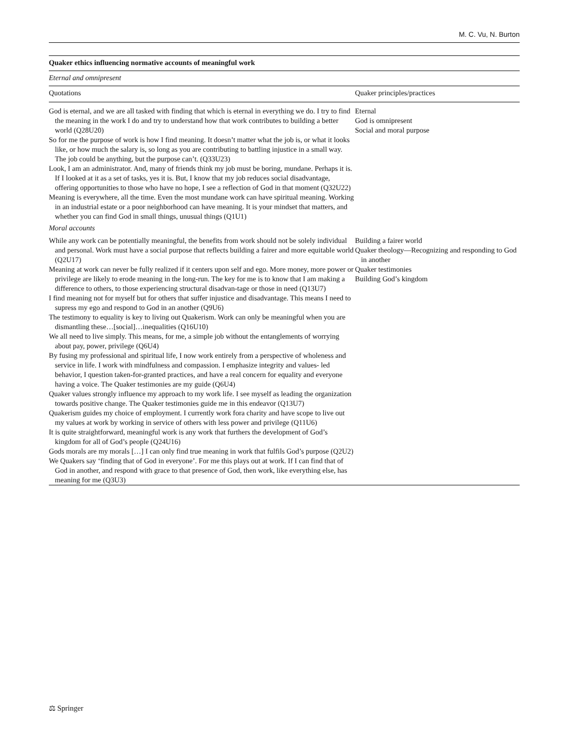M. C. Vu, N. Burton
| Quaker ethics influencing normative accounts of meaningful work | |
| Eternal and omnipresent | |
| Quotations | Quaker principles/practices |
| God is eternal, and we are all tasked with finding that which is eternal in everything we do. I try to find the meaning in the work I do and try to understand how that work contributes to building a better world (Q28U20) So for me the purpose of work is how I find meaning. It doesn’t matter what the job is, or what it looks like, or how much the salary is, so long as you are contributing to battling injustice in a small way. The job could be anything, but the purpose can’t. (Q33U23) Look, I am an administrator. And, many of friends think my job must be boring, mundane. Perhaps it is. If I looked at it as a set of tasks, yes it is. But, I know that my job reduces social disadvantage, offering opportunities to those who have no hope, I see a reflection of God in that moment (Q32U22) Meaning is everywhere, all the time. Even the most mundane work can have spiritual meaning. Working in an industrial estate or a poor neighborhood can have meaning. It is your mindset that matters, and whether you can find God in small things, unusual things (Q1U1) | Eternal God is omnipresent Social and moral purpose |
| Moral accounts | |
| While any work can be potentially meaningful, the benefits from work should not be solely individual and personal. Work must have a social purpose that reflects building a fairer and more equitable world (Q2U17) Meaning at work can never be fully realized if it centers upon self and ego. More money, more power or privilege are likely to erode meaning in the long-run. The key for me is to know that I am making a difference to others, to those experiencing structural disadvan-tage or those in need (Q13U7) I find meaning not for myself but for others that suffer injustice and disadvantage. This means I need to supress my ego and respond to God in an another (Q9U6) The testimony to equality is key to living out Quakerism. Work can only be meaningful when you are dismantling these…[social]…inequalities (Q16U10) We all need to live simply. This means, for me, a simple job without the entanglements of worrying about pay, power, privilege (Q6U4) By fusing my professional and spiritual life, I now work entirely from a perspective of wholeness and service in life. I work with mindfulness and compassion. I emphasize integrity and values- led behavior, I question taken-for-granted practices, and have a real concern for equality and everyone having a voice. The Quaker testimonies are my guide (Q6U4) Quaker values strongly influence my approach to my work life. I see myself as leading the organization towards positive change. The Quaker testimonies guide me in this endeavor (Q13U7) Quakerism guides my choice of employment. I currently work fora charity and have scope to live out my values at work by working in service of others with less power and privilege (Q11U6) It is quite straightforward, meaningful work is any work that furthers the development of God’s kingdom for all of God’s people (Q24U16) Gods morals are my morals […] I can only find true meaning in work that fulfils God’s purpose (Q2U2) We Quakers say ‘finding that of God in everyone’. For me this plays out at work. If I can find that of God in another, and respond with grace to that presence of God, then work, like everything else, has meaning for me (Q3U3) | Building a fairer world Quaker theology—Recognizing and responding to God in another Quaker testimonies Building God’s kingdom |
⚖ Springer